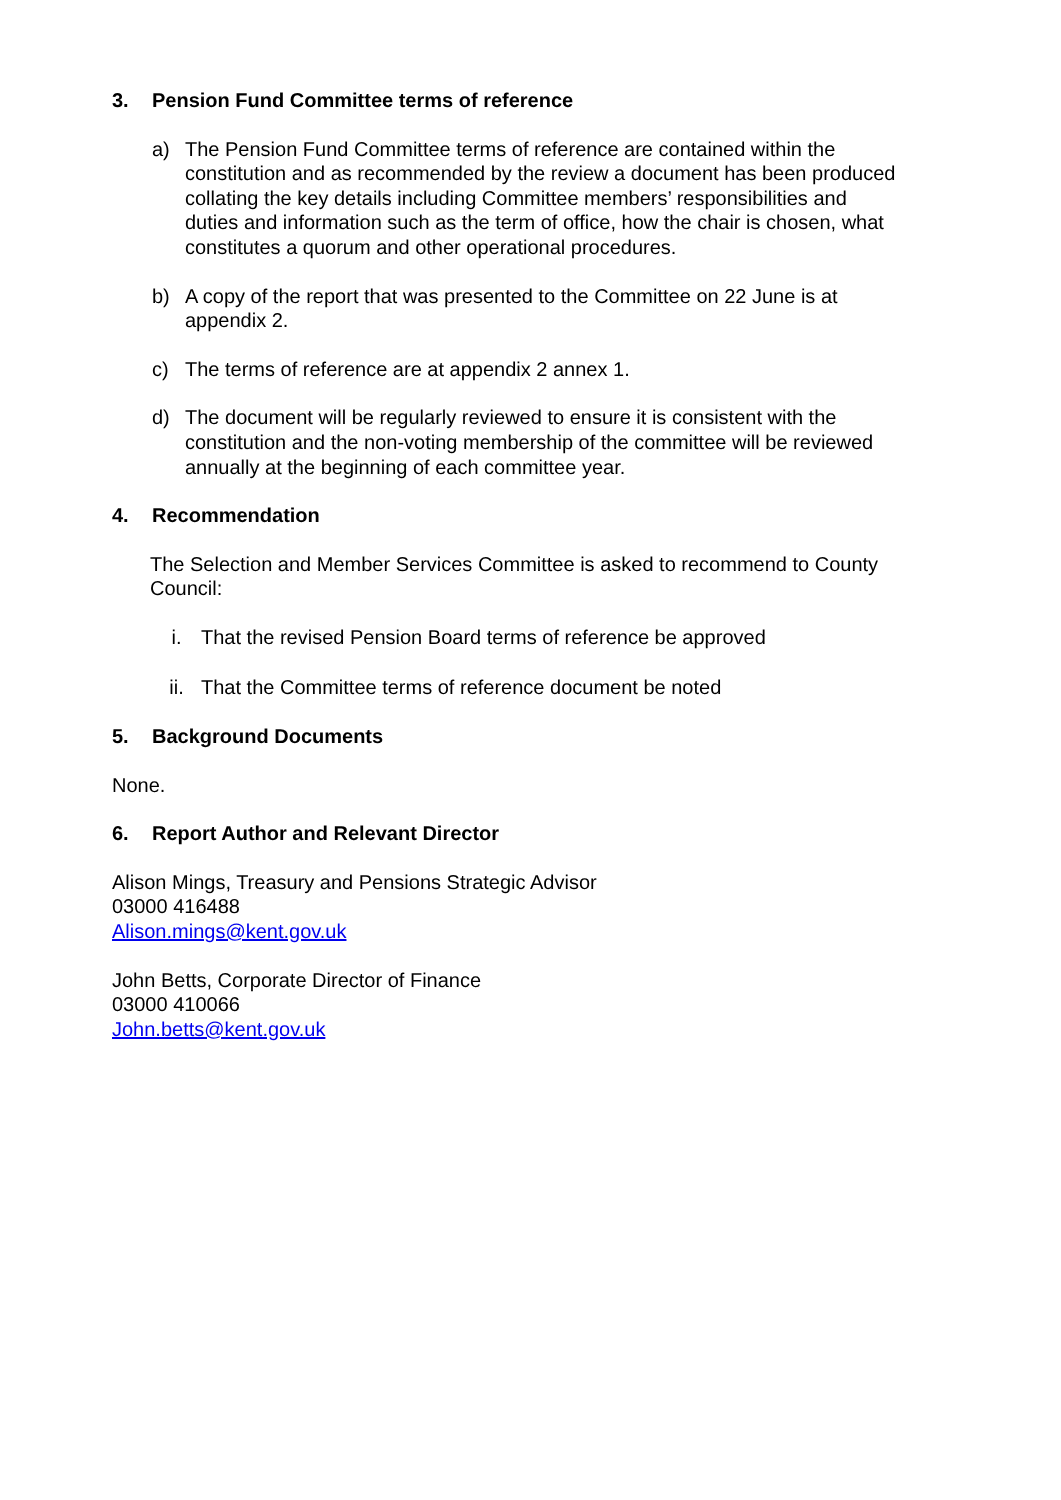3. Pension Fund Committee terms of reference
a) The Pension Fund Committee terms of reference are contained within the constitution and as recommended by the review a document has been produced collating the key details including Committee members’ responsibilities and duties and information such as the term of office, how the chair is chosen, what constitutes a quorum and other operational procedures.
b) A copy of the report that was presented to the Committee on 22 June is at appendix 2.
c) The terms of reference are at appendix 2 annex 1.
d) The document will be regularly reviewed to ensure it is consistent with the constitution and the non-voting membership of the committee will be reviewed annually at the beginning of each committee year.
4. Recommendation
The Selection and Member Services Committee is asked to recommend to County Council:
i. That the revised Pension Board terms of reference be approved
ii. That the Committee terms of reference document be noted
5. Background Documents
None.
6. Report Author and Relevant Director
Alison Mings, Treasury and Pensions Strategic Advisor
03000 416488
Alison.mings@kent.gov.uk
John Betts, Corporate Director of Finance
03000 410066
John.betts@kent.gov.uk